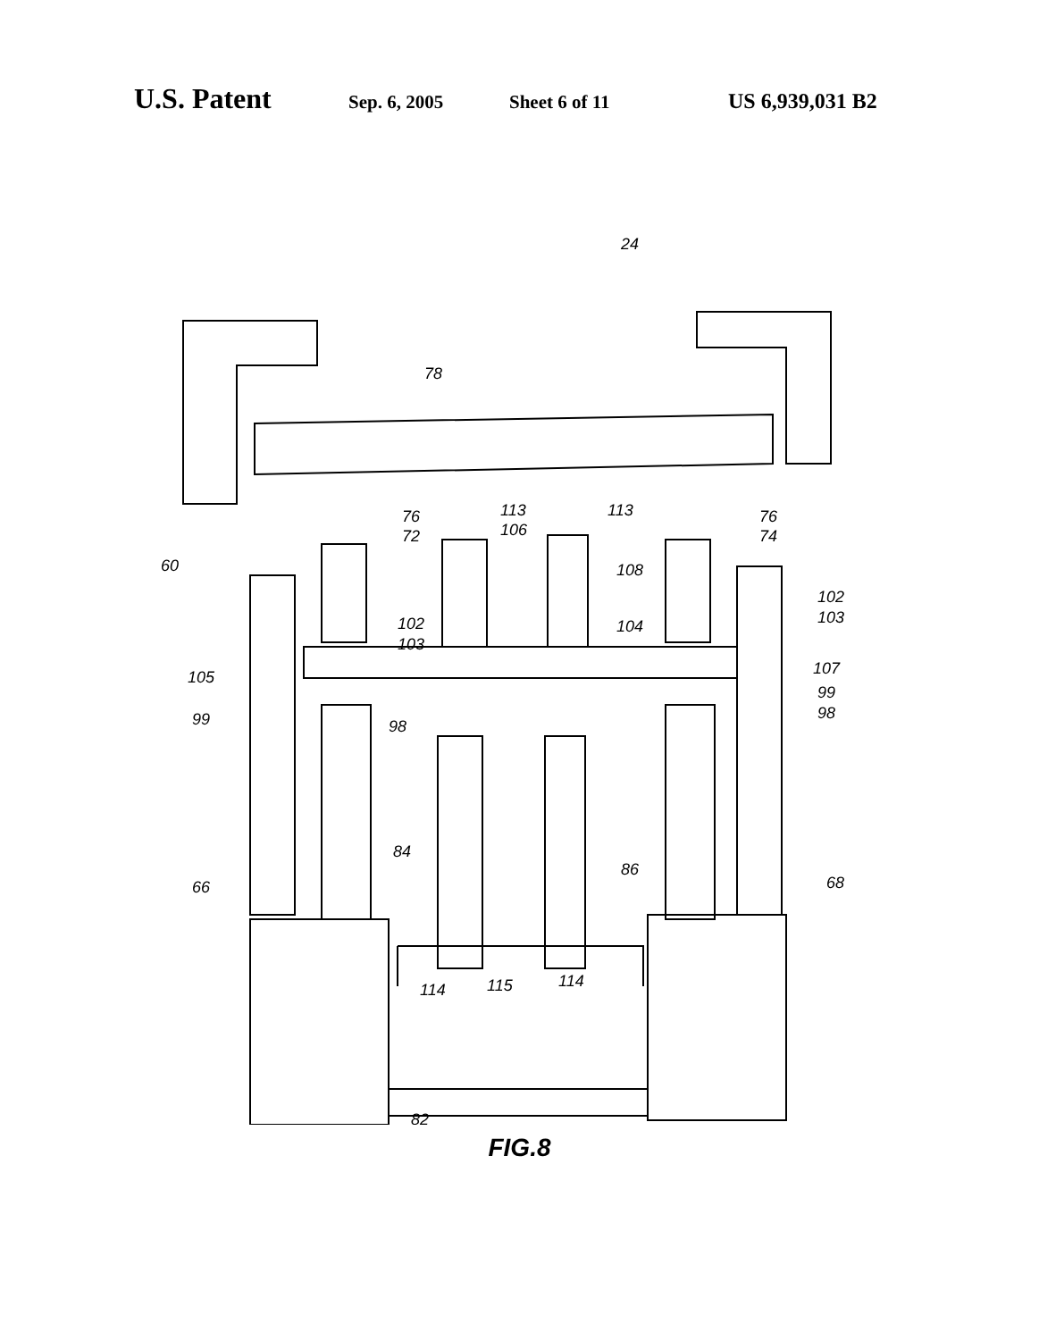U.S. Patent Sep. 6, 2005 Sheet 6 of 11 US 6,939,031 B2
24
78
60
76
72
113
106
113
108
76
74
102
103
102
103
104
105
107
99
98
99
98
84
86
66
68
114
115
114
82
FIG.8